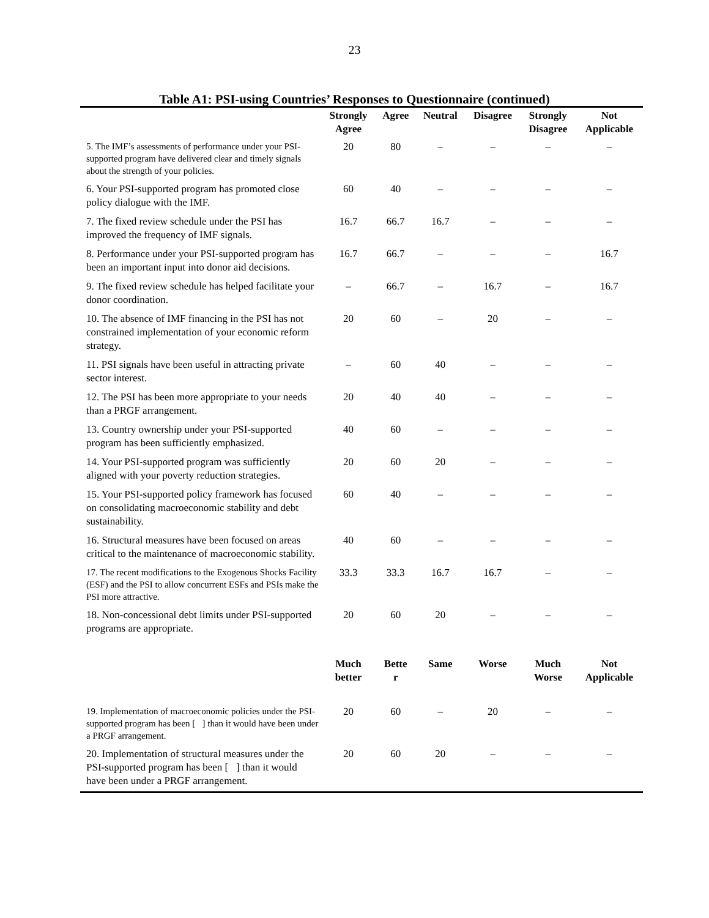23
Table A1: PSI-using Countries’ Responses to Questionnaire (continued)
| | Strongly Agree | Agree | Neutral | Disagree | Strongly Disagree | Not Applicable |
| --- | --- | --- | --- | --- | --- | --- |
| 5. The IMF’s assessments of performance under your PSI-supported program have delivered clear and timely signals about the strength of your policies. | 20 | 80 | – | – | – | – |
| 6. Your PSI-supported program has promoted close policy dialogue with the IMF. | 60 | 40 | – | – | – | – |
| 7. The fixed review schedule under the PSI has improved the frequency of IMF signals. | 16.7 | 66.7 | 16.7 | – | – | – |
| 8. Performance under your PSI-supported program has been an important input into donor aid decisions. | 16.7 | 66.7 | – | – | – | 16.7 |
| 9. The fixed review schedule has helped facilitate your donor coordination. | – | 66.7 | – | 16.7 | – | 16.7 |
| 10. The absence of IMF financing in the PSI has not constrained implementation of your economic reform strategy. | 20 | 60 | – | 20 | – | – |
| 11. PSI signals have been useful in attracting private sector interest. | – | 60 | 40 | – | – | – |
| 12. The PSI has been more appropriate to your needs than a PRGF arrangement. | 20 | 40 | 40 | – | – | – |
| 13. Country ownership under your PSI-supported program has been sufficiently emphasized. | 40 | 60 | – | – | – | – |
| 14. Your PSI-supported program was sufficiently aligned with your poverty reduction strategies. | 20 | 60 | 20 | – | – | – |
| 15. Your PSI-supported policy framework has focused on consolidating macroeconomic stability and debt sustainability. | 60 | 40 | – | – | – | – |
| 16. Structural measures have been focused on areas critical to the maintenance of macroeconomic stability. | 40 | 60 | – | – | – | – |
| 17. The recent modifications to the Exogenous Shocks Facility (ESF) and the PSI to allow concurrent ESFs and PSIs make the PSI more attractive. | 33.3 | 33.3 | 16.7 | 16.7 | – | – |
| 18. Non-concessional debt limits under PSI-supported programs are appropriate. | 20 | 60 | 20 | – | – | – |
| | Much better | Bette r | Same | Worse | Much Worse | Not Applicable |
| 19. Implementation of macroeconomic policies under the PSI-supported program has been [ ] than it would have been under a PRGF arrangement. | 20 | 60 | – | 20 | – | – |
| 20. Implementation of structural measures under the PSI-supported program has been [ ] than it would have been under a PRGF arrangement. | 20 | 60 | 20 | – | – | – |